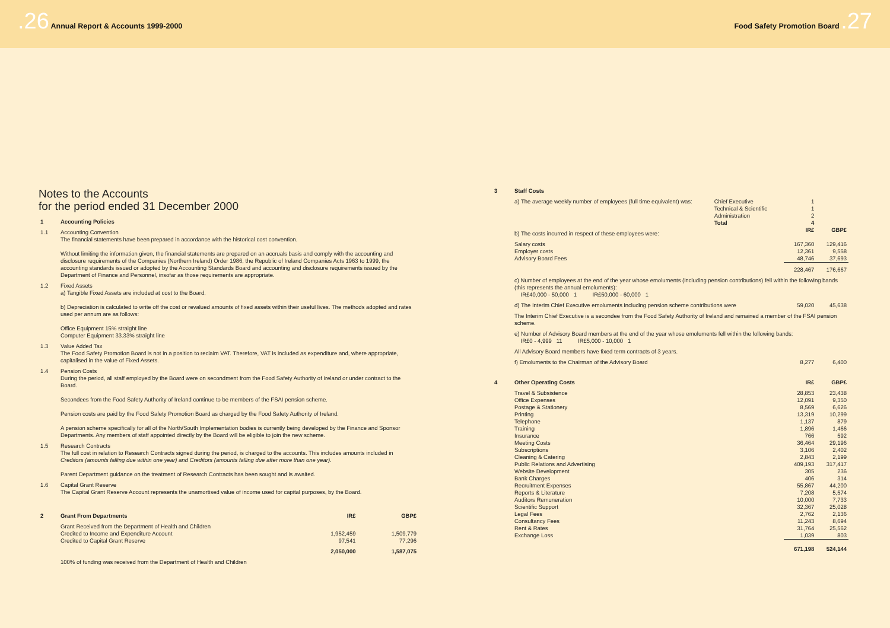.26 Annual Report & Accounts 1999-2000
Food Safety Promotion Board .27
Notes to the Accounts
for the period ended 31 December 2000
| 1 | Accounting Policies | | |
| 1.1 | Accounting Convention The financial statements have been prepared in accordance with the historical cost convention. Without limiting the information given, the financial statements are prepared on an accruals basis and comply with the accounting and disclosure requirements of the Companies (Northern Ireland) Order 1986, the Republic of Ireland Companies Acts 1963 to 1999, the accounting standards issued or adopted by the Accounting Standards Board and accounting and disclosure requirements issued by the Department of Finance and Personnel, insofar as those requirements are appropriate. | | |
| 1.2 | Fixed Assets a) Tangible Fixed Assets are included at cost to the Board. b) Depreciation is calculated to write off the cost or revalued amounts of fixed assets within their useful lives. The methods adopted and rates used per annum are as follows: Office Equipment 15% straight line Computer Equipment 33.33% straight line | | |
| 1.3 | Value Added Tax The Food Safety Promotion Board is not in a position to reclaim VAT. Therefore, VAT is included as expenditure and, where appropriate, capitalised in the value of Fixed Assets. | | |
| 1.4 | Pension Costs During the period, all staff employed by the Board were on secondment from the Food Safety Authority of Ireland or under contract to the Board. Secondees from the Food Safety Authority of Ireland continue to be members of the FSAI pension scheme. Pension costs are paid by the Food Safety Promotion Board as charged by the Food Safety Authority of Ireland. A pension scheme specifically for all of the North/South Implementation bodies is currently being developed by the Finance and Sponsor Departments. Any members of staff appointed directly by the Board will be eligible to join the new scheme. | | |
| 1.5 | Research Contracts The full cost in relation to Research Contracts signed during the period, is charged to the accounts. This includes amounts included in Creditors (amounts falling due within one year) and Creditors (amounts falling due after more than one year). Parent Department guidance on the treatment of Research Contracts has been sought and is awaited. | | |
| 1.6 | Capital Grant Reserve The Capital Grant Reserve Account represents the unamortised value of income used for capital purposes, by the Board. | | |
| 2 | Grant From Departments | IR£ | GBP£ |
| | Grant Received from the Department of Health and Children Credited to Income and Expenditure Account Credited to Capital Grant Reserve | 1,952,459 97,541 | 1,509,779 77,296 |
| | | 2,050,000 | 1,587,075 |
| | 100% of funding was received from the Department of Health and Children | | |
| 3 | Staff Costs | | | |
| | a) The average weekly number of employees (full time equivalent) was: | Chief Executive Technical & Scientific Administration Total | 1 1 2 4 | |
| | b) The costs incurred in respect of these employees were: | | IR£ | GBP£ |
| | Salary costs Employer costs Advisory Board Fees | | 167,360 12,361 48,746 | 129,416 9,558 37,693 |
| | | | 228,467 | 176,667 |
| | c) Number of employees at the end of the year whose emoluments (including pension contributions) fell within the following bands (this represents the annual emoluments): IR£40,000 - 50,000 1 IR£50,000 - 60,000 1 | | | |
| | d) The Interim Chief Executive emoluments including pension scheme contributions were | | 59,020 | 45,638 |
| | The Interim Chief Executive is a secondee from the Food Safety Authority of Ireland and remained a member of the FSAI pension scheme. | | | |
| | e) Number of Advisory Board members at the end of the year whose emoluments fell within the following bands: IR£0 - 4,999 11 IR£5,000 - 10,000 1 | | | |
| | All Advisory Board members have fixed term contracts of 3 years. | | | |
| | f) Emoluments to the Chairman of the Advisory Board | | 8,277 | 6,400 |
| 4 | Other Operating Costs | | IR£ | GBP£ |
| | Travel & Subsistence Office Expenses Postage & Stationery Printing Telephone Training Insurance Meeting Costs Subscriptions Cleaning & Catering Public Relations and Advertising Website Development Bank Charges Recruitment Expenses Reports & Literature Auditors Remuneration Scientific Support Legal Fees Consultancy Fees Rent & Rates Exchange Loss | | 28,853 12,091 8,569 13,319 1,137 1,896 766 36,464 3,106 2,843 409,193 305 406 55,867 7,208 10,000 32,367 2,762 11,243 31,764 1,039 | 23,438 9,350 6,626 10,299 879 1,466 592 29,196 2,402 2,199 317,417 236 314 44,200 5,574 7,733 25,028 2,136 8,694 25,562 803 |
| | | | 671,198 | 524,144 |